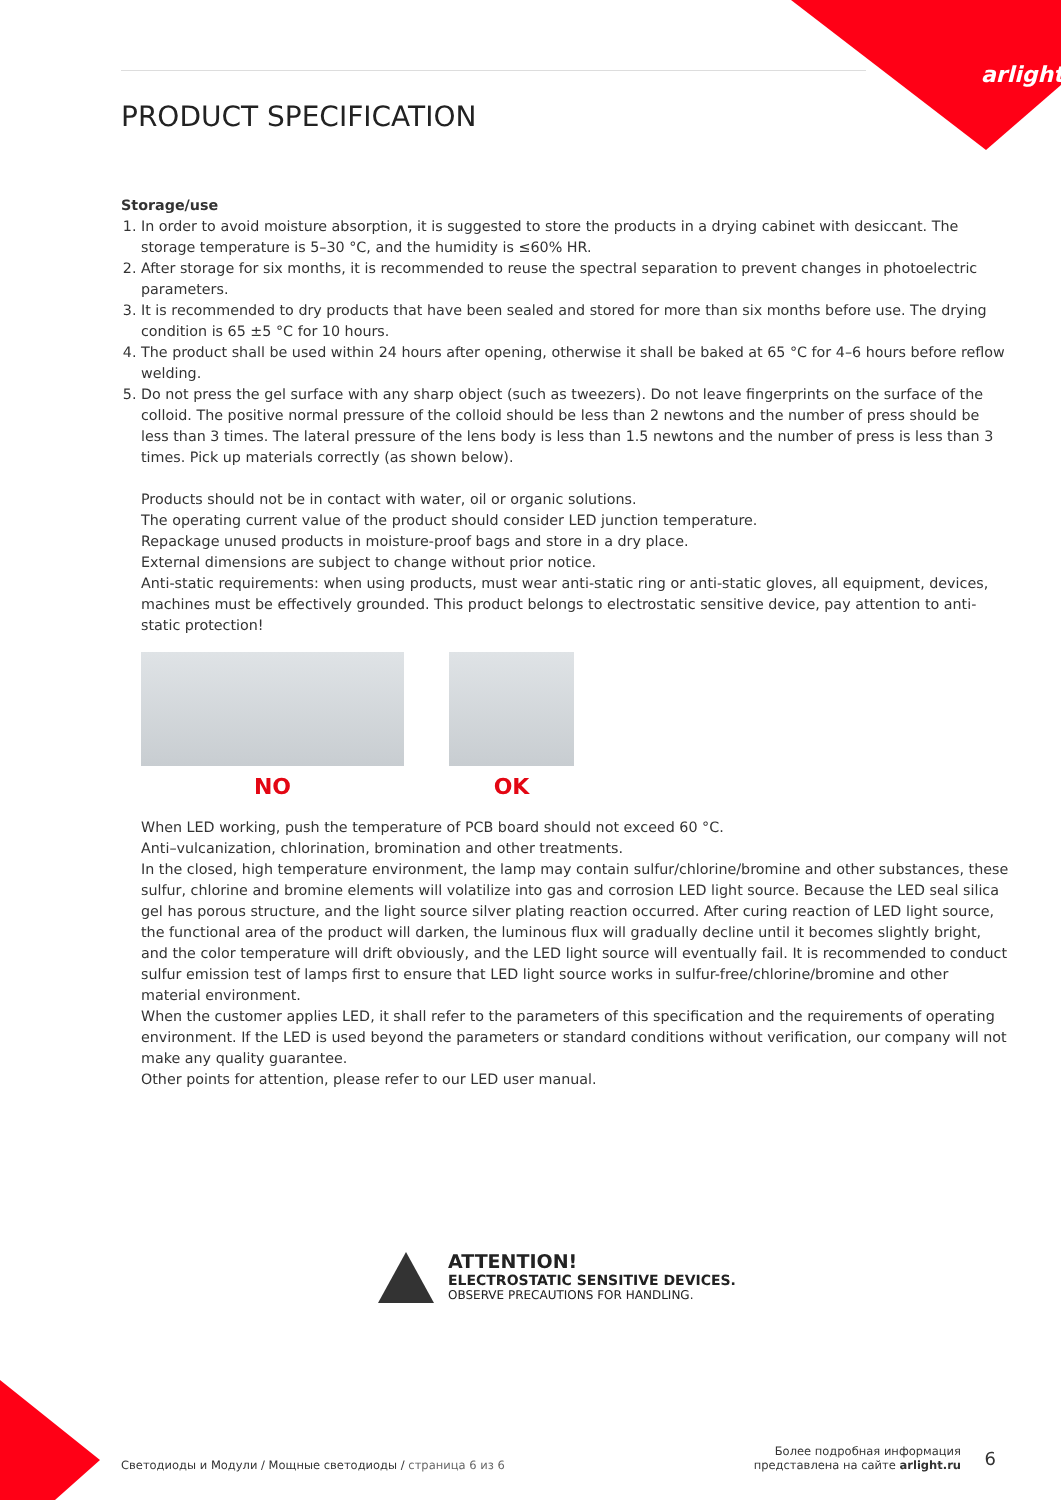arlight
PRODUCT SPECIFICATION
Storage/use
1. In order to avoid moisture absorption, it is suggested to store the products in a drying cabinet with desiccant. The storage temperature is 5–30 °C, and the humidity is ≤60% HR.
2. After storage for six months, it is recommended to reuse the spectral separation to prevent changes in photoelectric parameters.
3. It is recommended to dry products that have been sealed and stored for more than six months before use. The drying condition is 65 ±5 °C for 10 hours.
4. The product shall be used within 24 hours after opening, otherwise it shall be baked at 65 °C for 4–6 hours before reflow welding.
5. Do not press the gel surface with any sharp object (such as tweezers). Do not leave fingerprints on the surface of the colloid. The positive normal pressure of the colloid should be less than 2 newtons and the number of press should be less than 3 times. The lateral pressure of the lens body is less than 1.5 newtons and the number of press is less than 3 times. Pick up materials correctly (as shown below).
Products should not be in contact with water, oil or organic solutions.
The operating current value of the product should consider LED junction temperature.
Repackage unused products in moisture-proof bags and store in a dry place.
External dimensions are subject to change without prior notice.
Anti-static requirements: when using products, must wear anti-static ring or anti-static gloves, all equipment, devices, machines must be effectively grounded. This product belongs to electrostatic sensitive device, pay attention to anti-static protection!
NO OK
When LED working, push the temperature of PCB board should not exceed 60 °C.
Anti–vulcanization, chlorination, bromination and other treatments.
In the closed, high temperature environment, the lamp may contain sulfur/chlorine/bromine and other substances, these sulfur, chlorine and bromine elements will volatilize into gas and corrosion LED light source. Because the LED seal silica gel has porous structure, and the light source silver plating reaction occurred. After curing reaction of LED light source, the functional area of the product will darken, the luminous flux will gradually decline until it becomes slightly bright, and the color temperature will drift obviously, and the LED light source will eventually fail. It is recommended to conduct sulfur emission test of lamps first to ensure that LED light source works in sulfur-free/chlorine/bromine and other material environment.
When the customer applies LED, it shall refer to the parameters of this specification and the requirements of operating environment. If the LED is used beyond the parameters or standard conditions without verification, our company will not make any quality guarantee.
Other points for attention, please refer to our LED user manual.
ATTENTION!
ELECTROSTATIC SENSITIVE DEVICES.
OBSERVE PRECAUTIONS FOR HANDLING.
Светодиоды и Модули / Мощные светодиоды / страница 6 из 6
Более подробная информация
представлена на сайте arlight.ru
6